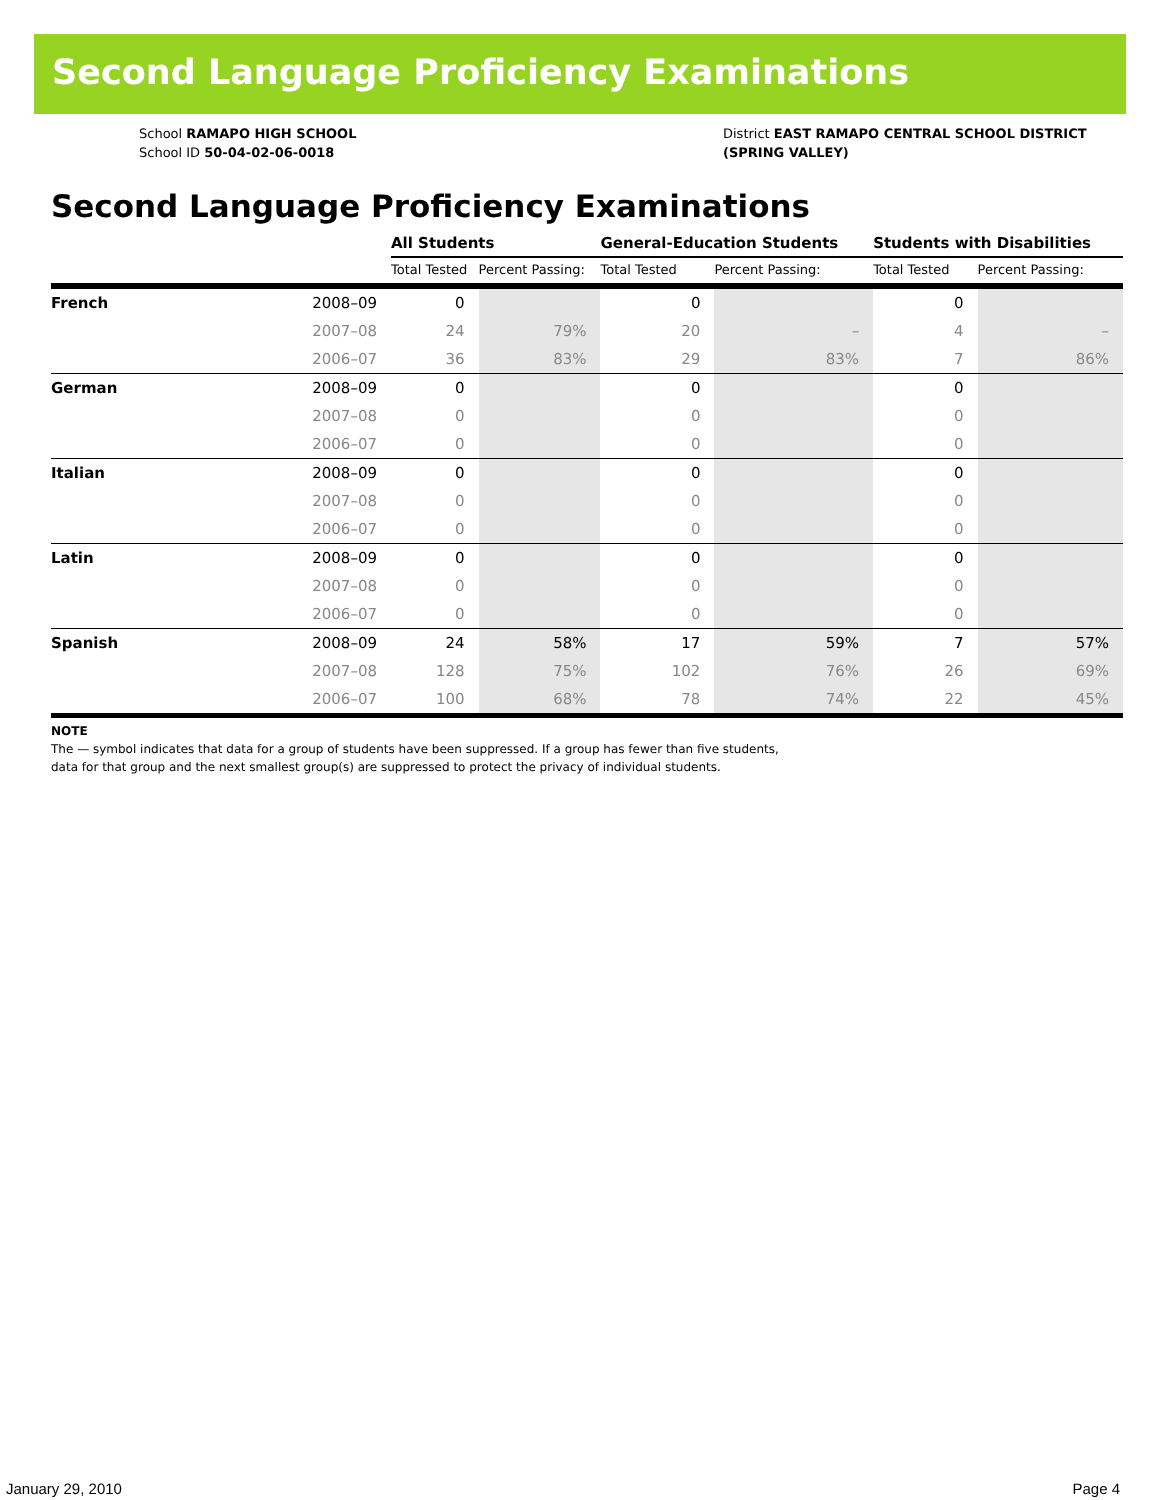Second Language Proficiency Examinations
School RAMAPO HIGH SCHOOL
School ID 50-04-02-06-0018
District EAST RAMAPO CENTRAL SCHOOL DISTRICT
(SPRING VALLEY)
Second Language Proficiency Examinations
| | | All Students | | General-Education Students | | Students with Disabilities | |
| --- | --- | --- | --- | --- | --- | --- | --- |
| | | Total Tested | Percent Passing: | Total Tested | Percent Passing: | Total Tested | Percent Passing: |
| French | 2008–09 | 0 | | 0 | | 0 | |
| | 2007–08 | 24 | 79% | 20 | – | 4 | – |
| | 2006–07 | 36 | 83% | 29 | 83% | 7 | 86% |
| German | 2008–09 | 0 | | 0 | | 0 | |
| | 2007–08 | 0 | | 0 | | 0 | |
| | 2006–07 | 0 | | 0 | | 0 | |
| Italian | 2008–09 | 0 | | 0 | | 0 | |
| | 2007–08 | 0 | | 0 | | 0 | |
| | 2006–07 | 0 | | 0 | | 0 | |
| Latin | 2008–09 | 0 | | 0 | | 0 | |
| | 2007–08 | 0 | | 0 | | 0 | |
| | 2006–07 | 0 | | 0 | | 0 | |
| Spanish | 2008–09 | 24 | 58% | 17 | 59% | 7 | 57% |
| | 2007–08 | 128 | 75% | 102 | 76% | 26 | 69% |
| | 2006–07 | 100 | 68% | 78 | 74% | 22 | 45% |
NOTE
The — symbol indicates that data for a group of students have been suppressed. If a group has fewer than five students,
data for that group and the next smallest group(s) are suppressed to protect the privacy of individual students.
January 29, 2010 Page 4